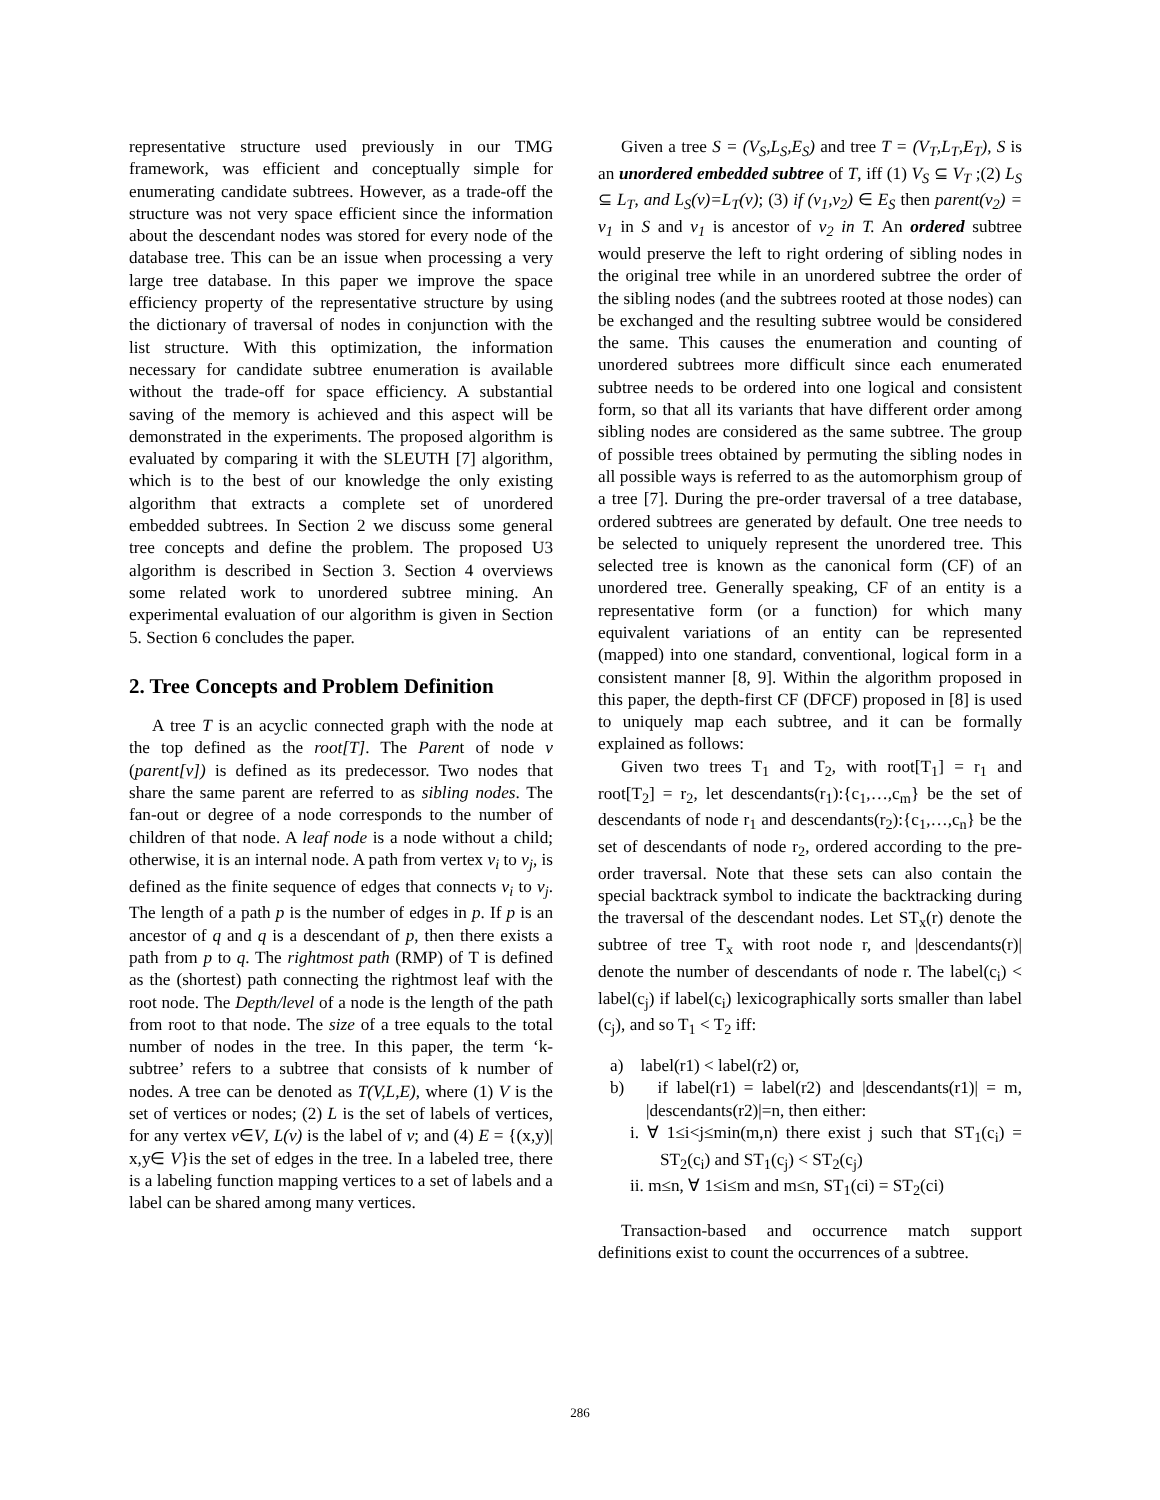representative structure used previously in our TMG framework, was efficient and conceptually simple for enumerating candidate subtrees. However, as a trade-off the structure was not very space efficient since the information about the descendant nodes was stored for every node of the database tree. This can be an issue when processing a very large tree database. In this paper we improve the space efficiency property of the representative structure by using the dictionary of traversal of nodes in conjunction with the list structure. With this optimization, the information necessary for candidate subtree enumeration is available without the trade-off for space efficiency. A substantial saving of the memory is achieved and this aspect will be demonstrated in the experiments. The proposed algorithm is evaluated by comparing it with the SLEUTH [7] algorithm, which is to the best of our knowledge the only existing algorithm that extracts a complete set of unordered embedded subtrees. In Section 2 we discuss some general tree concepts and define the problem. The proposed U3 algorithm is described in Section 3. Section 4 overviews some related work to unordered subtree mining. An experimental evaluation of our algorithm is given in Section 5. Section 6 concludes the paper.
2. Tree Concepts and Problem Definition
A tree T is an acyclic connected graph with the node at the top defined as the root[T]. The Parent of node v (parent[v]) is defined as its predecessor. Two nodes that share the same parent are referred to as sibling nodes. The fan-out or degree of a node corresponds to the number of children of that node. A leaf node is a node without a child; otherwise, it is an internal node. A path from vertex v<sub>i</sub> to v<sub>j</sub>, is defined as the finite sequence of edges that connects v<sub>i</sub> to v<sub>j</sub>. The length of a path p is the number of edges in p. If p is an ancestor of q and q is a descendant of p, then there exists a path from p to q. The rightmost path (RMP) of T is defined as the (shortest) path connecting the rightmost leaf with the root node. The Depth/level of a node is the length of the path from root to that node. The size of a tree equals to the total number of nodes in the tree. In this paper, the term ‘k-subtree’ refers to a subtree that consists of k number of nodes. A tree can be denoted as T(V,L,E), where (1) V is the set of vertices or nodes; (2) L is the set of labels of vertices, for any vertex v∈V, L(v) is the label of v; and (4) E = {(x,y)| x,y∈ V}is the set of edges in the tree. In a labeled tree, there is a labeling function mapping vertices to a set of labels and a label can be shared among many vertices.
Given a tree S = (V<sub>S</sub>,L<sub>S</sub>,E<sub>S</sub>) and tree T = (V<sub>T</sub>,L<sub>T</sub>,E<sub>T</sub>), S is an unordered embedded subtree of T, iff (1) V<sub>S</sub> ⊆ V<sub>T</sub> ;(2) L<sub>S</sub> ⊆ L<sub>T</sub>, and L<sub>S</sub>(v)=L<sub>T</sub>(v); (3) if (v<sub>1</sub>,v<sub>2</sub>) ∈ E<sub>S</sub> then parent(v<sub>2</sub>) = v<sub>1</sub> in S and v<sub>1</sub> is ancestor of v<sub>2</sub> in T. An ordered subtree would preserve the left to right ordering of sibling nodes in the original tree while in an unordered subtree the order of the sibling nodes (and the subtrees rooted at those nodes) can be exchanged and the resulting subtree would be considered the same. This causes the enumeration and counting of unordered subtrees more difficult since each enumerated subtree needs to be ordered into one logical and consistent form, so that all its variants that have different order among sibling nodes are considered as the same subtree. The group of possible trees obtained by permuting the sibling nodes in all possible ways is referred to as the automorphism group of a tree [7]. During the pre-order traversal of a tree database, ordered subtrees are generated by default. One tree needs to be selected to uniquely represent the unordered tree. This selected tree is known as the canonical form (CF) of an unordered tree. Generally speaking, CF of an entity is a representative form (or a function) for which many equivalent variations of an entity can be represented (mapped) into one standard, conventional, logical form in a consistent manner [8, 9]. Within the algorithm proposed in this paper, the depth-first CF (DFCF) proposed in [8] is used to uniquely map each subtree, and it can be formally explained as follows:
Given two trees T<sub>1</sub> and T<sub>2</sub>, with root[T<sub>1</sub>] = r<sub>1</sub> and root[T<sub>2</sub>] = r<sub>2</sub>, let descendants(r<sub>1</sub>):{c<sub>1</sub>,…,c<sub>m</sub>} be the set of descendants of node r<sub>1</sub> and descendants(r<sub>2</sub>):{c<sub>1</sub>,…,c<sub>n</sub>} be the set of descendants of node r<sub>2</sub>, ordered according to the pre-order traversal. Note that these sets can also contain the special backtrack symbol to indicate the backtracking during the traversal of the descendant nodes. Let ST<sub>x</sub>(r) denote the subtree of tree T<sub>x</sub> with root node r, and |descendants(r)| denote the number of descendants of node r. The label(c<sub>i</sub>) < label(c<sub>j</sub>) if label(c<sub>i</sub>) lexicographically sorts smaller than label (c<sub>j</sub>), and so T<sub>1</sub> < T<sub>2</sub> iff:
a) label(r1) < label(r2) or,
b) if label(r1) = label(r2) and |descendants(r1)| = m, |descendants(r2)|=n, then either:
i. ∀ 1≤i<j≤min(m,n) there exist j such that ST<sub>1</sub>(c<sub>i</sub>) = ST<sub>2</sub>(c<sub>i</sub>) and ST<sub>1</sub>(c<sub>j</sub>) < ST<sub>2</sub>(c<sub>j</sub>)
ii. m≤n, ∀ 1≤i≤m and m≤n, ST<sub>1</sub>(ci) = ST<sub>2</sub>(ci)
Transaction-based and occurrence match support definitions exist to count the occurrences of a subtree.
286